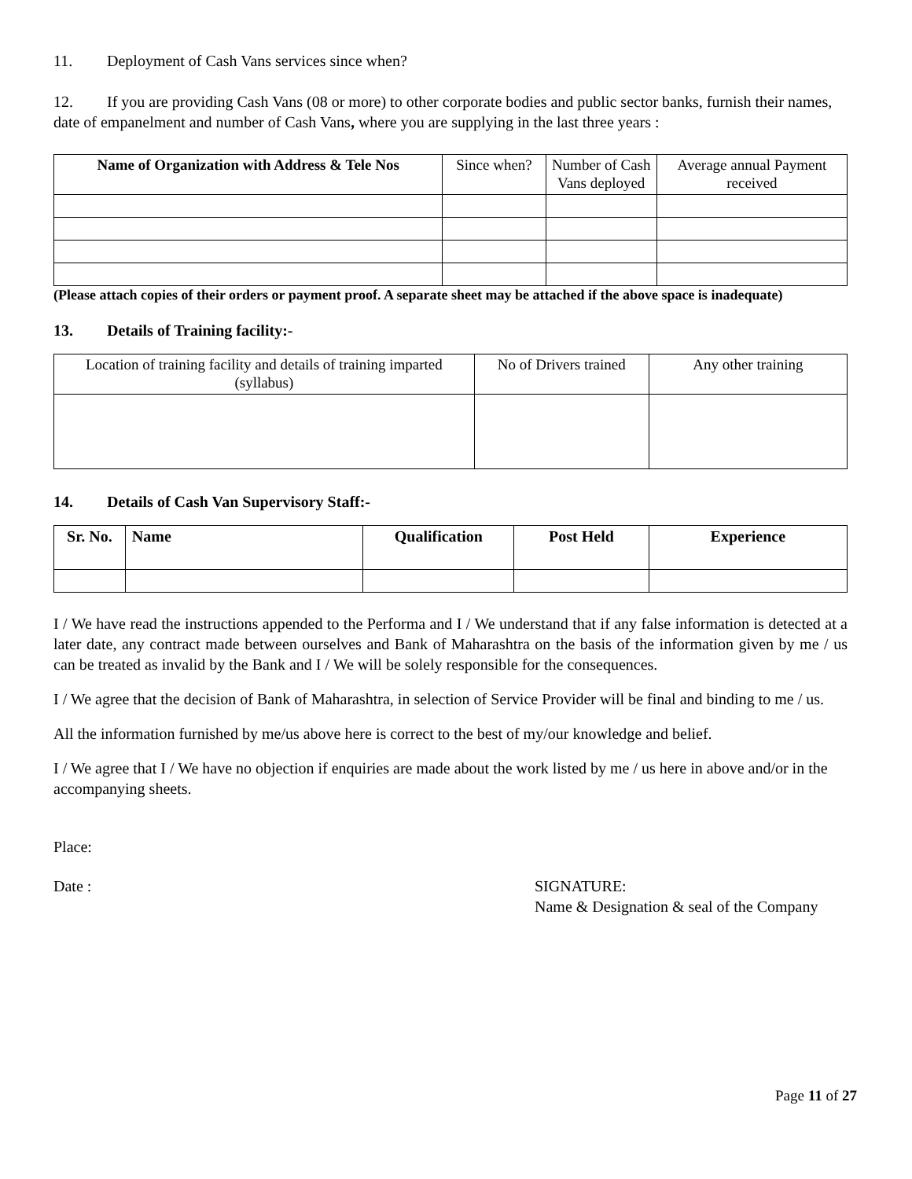11. Deployment of Cash Vans services since when?
12. If you are providing Cash Vans (08 or more) to other corporate bodies and public sector banks, furnish their names, date of empanelment and number of Cash Vans, where you are supplying in the last three years :
| Name of Organization with Address & Tele Nos | Since when? | Number of Cash Vans deployed | Average annual Payment received |
| --- | --- | --- | --- |
(Please attach copies of their orders or payment proof. A separate sheet may be attached if the above space is inadequate)
13. Details of Training facility:-
| Location of training facility and details of training imparted (syllabus) | No of Drivers trained | Any other training |
| --- | --- | --- |
14. Details of Cash Van Supervisory Staff:-
| Sr. No. | Name | Qualification | Post Held | Experience |
| --- | --- | --- | --- | --- |
I / We have read the instructions appended to the Performa and I / We understand that if any false information is detected at a later date, any contract made between ourselves and Bank of Maharashtra on the basis of the information given by me / us can be treated as invalid by the Bank and I / We will be solely responsible for the consequences.
I / We agree that the decision of Bank of Maharashtra, in selection of Service Provider will be final and binding to me / us.
All the information furnished by me/us above here is correct to the best of my/our knowledge and belief.
I / We agree that I / We have no objection if enquiries are made about the work listed by me / us here in above and/or in the accompanying sheets.
Place:
Date : SIGNATURE:
Name & Designation & seal of the Company
Page 11 of 27